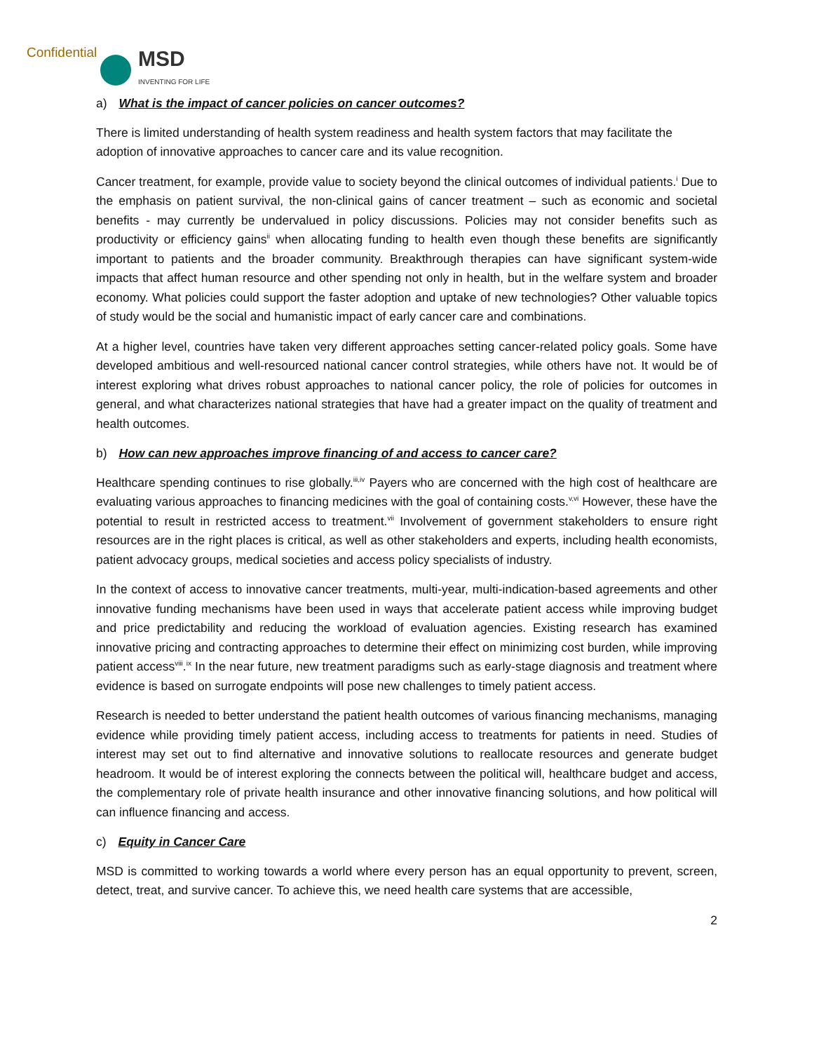Confidential
MSD
INVENTING FOR LIFE
a) What is the impact of cancer policies on cancer outcomes?
There is limited understanding of health system readiness and health system factors that may facilitate the adoption of innovative approaches to cancer care and its value recognition.
Cancer treatment, for example, provide value to society beyond the clinical outcomes of individual patients.<sup>i</sup> Due to the emphasis on patient survival, the non-clinical gains of cancer treatment – such as economic and societal benefits - may currently be undervalued in policy discussions. Policies may not consider benefits such as productivity or efficiency gains<sup>ii</sup> when allocating funding to health even though these benefits are significantly important to patients and the broader community. Breakthrough therapies can have significant system-wide impacts that affect human resource and other spending not only in health, but in the welfare system and broader economy. What policies could support the faster adoption and uptake of new technologies? Other valuable topics of study would be the social and humanistic impact of early cancer care and combinations.
At a higher level, countries have taken very different approaches setting cancer-related policy goals. Some have developed ambitious and well-resourced national cancer control strategies, while others have not. It would be of interest exploring what drives robust approaches to national cancer policy, the role of policies for outcomes in general, and what characterizes national strategies that have had a greater impact on the quality of treatment and health outcomes.
b) How can new approaches improve financing of and access to cancer care?
Healthcare spending continues to rise globally.<sup>iii,iv</sup> Payers who are concerned with the high cost of healthcare are evaluating various approaches to financing medicines with the goal of containing costs.<sup>v,vi</sup> However, these have the potential to result in restricted access to treatment.<sup>vii</sup> Involvement of government stakeholders to ensure right resources are in the right places is critical, as well as other stakeholders and experts, including health economists, patient advocacy groups, medical societies and access policy specialists of industry.
In the context of access to innovative cancer treatments, multi-year, multi-indication-based agreements and other innovative funding mechanisms have been used in ways that accelerate patient access while improving budget and price predictability and reducing the workload of evaluation agencies. Existing research has examined innovative pricing and contracting approaches to determine their effect on minimizing cost burden, while improving patient access<sup>viii</sup>.<sup>ix</sup> In the near future, new treatment paradigms such as early-stage diagnosis and treatment where evidence is based on surrogate endpoints will pose new challenges to timely patient access.
Research is needed to better understand the patient health outcomes of various financing mechanisms, managing evidence while providing timely patient access, including access to treatments for patients in need. Studies of interest may set out to find alternative and innovative solutions to reallocate resources and generate budget headroom. It would be of interest exploring the connects between the political will, healthcare budget and access, the complementary role of private health insurance and other innovative financing solutions, and how political will can influence financing and access.
c) Equity in Cancer Care
MSD is committed to working towards a world where every person has an equal opportunity to prevent, screen, detect, treat, and survive cancer. To achieve this, we need health care systems that are accessible,
2